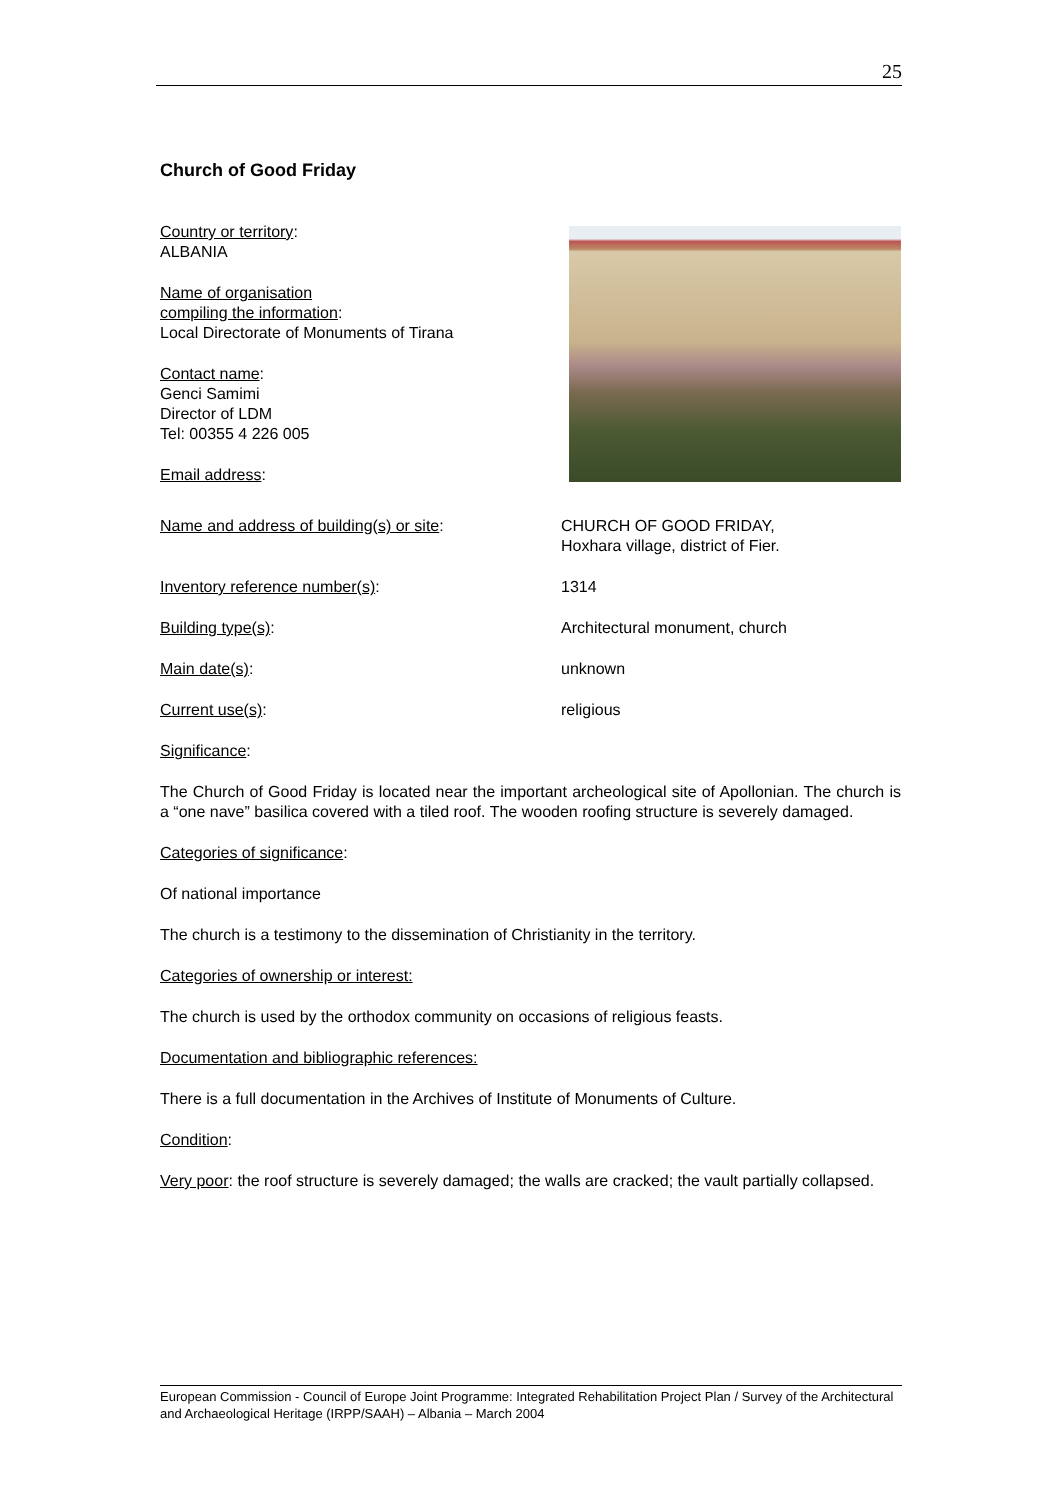25
Church of Good Friday
Country or territory:
ALBANIA
Name of organisation
compiling the information:
Local Directorate of Monuments of Tirana
Contact name:
Genci Samimi
Director of LDM
Tel: 00355 4 226 005
Email address:
Name and address of building(s) or site: CHURCH OF GOOD FRIDAY,
Hoxhara village, district of Fier.
Inventory reference number(s): 1314
Building type(s): Architectural monument, church
Main date(s): unknown
Current use(s): religious
Significance:
The Church of Good Friday is located near the important archeological site of Apollonian. The church is a “one nave” basilica covered with a tiled roof. The wooden roofing structure is severely damaged.
Categories of significance:
Of national importance
The church is a testimony to the dissemination of Christianity in the territory.
Categories of ownership or interest:
The church is used by the orthodox community on occasions of religious feasts.
Documentation and bibliographic references:
There is a full documentation in the Archives of Institute of Monuments of Culture.
Condition:
Very poor: the roof structure is severely damaged; the walls are cracked; the vault partially collapsed.
European Commission - Council of Europe Joint Programme: Integrated Rehabilitation Project Plan / Survey of the Architectural and Archaeological Heritage (IRPP/SAAH) – Albania – March 2004